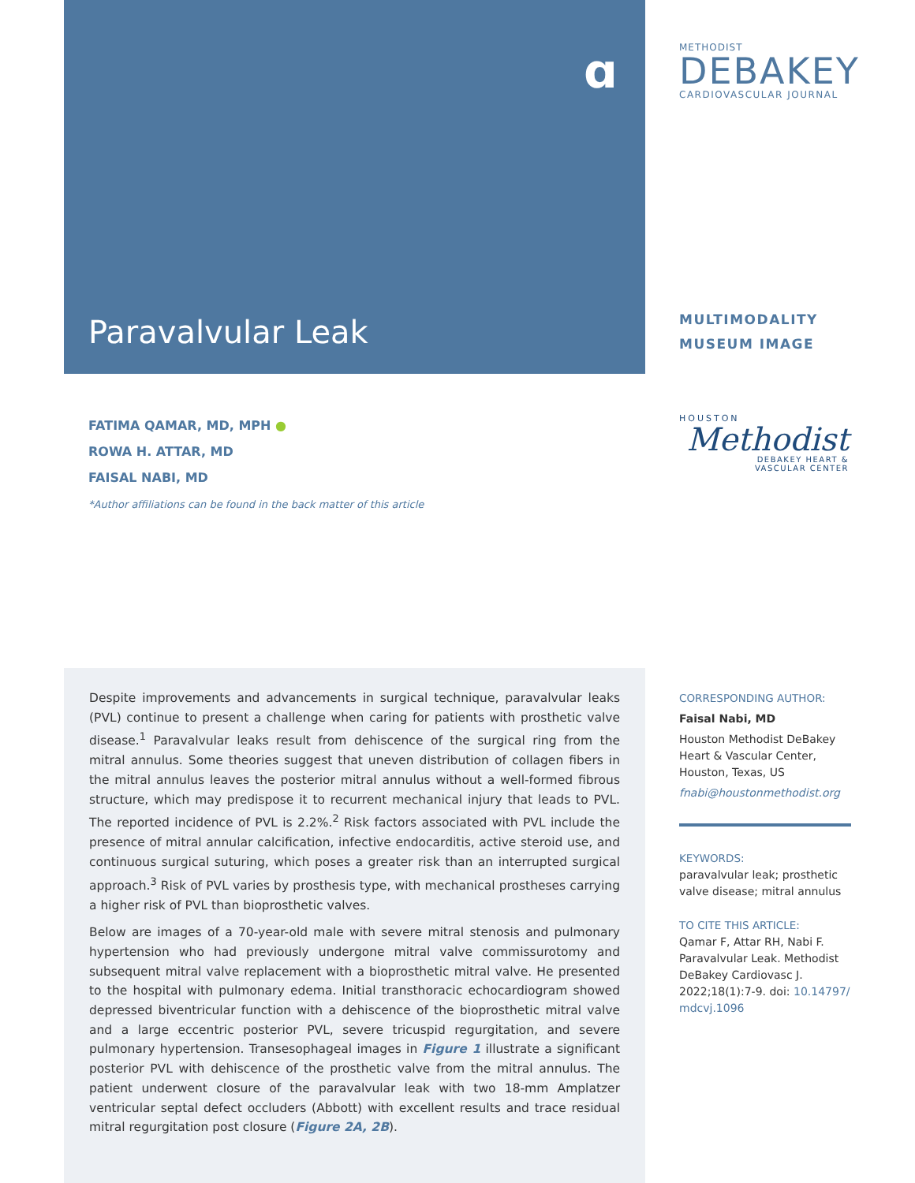ɑ
METHODIST
DEBAKEY
CARDIOVASCULAR JOURNAL
Paravalvular Leak
MULTIMODALITY
MUSEUM IMAGE
FATIMA QAMAR, MD, MPH ●
ROWA H. ATTAR, MD
FAISAL NABI, MD
*Author affiliations can be found in the back matter of this article
HOUSTON
Methodist
DEBAKEY HEART &
VASCULAR CENTER
Despite improvements and advancements in surgical technique, paravalvular leaks (PVL) continue to present a challenge when caring for patients with prosthetic valve disease.<sup>1</sup> Paravalvular leaks result from dehiscence of the surgical ring from the mitral annulus. Some theories suggest that uneven distribution of collagen fibers in the mitral annulus leaves the posterior mitral annulus without a well-formed fibrous structure, which may predispose it to recurrent mechanical injury that leads to PVL. The reported incidence of PVL is 2.2%.<sup>2</sup> Risk factors associated with PVL include the presence of mitral annular calcification, infective endocarditis, active steroid use, and continuous surgical suturing, which poses a greater risk than an interrupted surgical approach.<sup>3</sup> Risk of PVL varies by prosthesis type, with mechanical prostheses carrying a higher risk of PVL than bioprosthetic valves.
Below are images of a 70-year-old male with severe mitral stenosis and pulmonary hypertension who had previously undergone mitral valve commissurotomy and subsequent mitral valve replacement with a bioprosthetic mitral valve. He presented to the hospital with pulmonary edema. Initial transthoracic echocardiogram showed depressed biventricular function with a dehiscence of the bioprosthetic mitral valve and a large eccentric posterior PVL, severe tricuspid regurgitation, and severe pulmonary hypertension. Transesophageal images in Figure 1 illustrate a significant posterior PVL with dehiscence of the prosthetic valve from the mitral annulus. The patient underwent closure of the paravalvular leak with two 18-mm Amplatzer ventricular septal defect occluders (Abbott) with excellent results and trace residual mitral regurgitation post closure (Figure 2A, 2B).
CORRESPONDING AUTHOR:
Faisal Nabi, MD
Houston Methodist DeBakey Heart & Vascular Center, Houston, Texas, US
fnabi@houstonmethodist.org
KEYWORDS:
paravalvular leak; prosthetic valve disease; mitral annulus
TO CITE THIS ARTICLE:
Qamar F, Attar RH, Nabi F. Paravalvular Leak. Methodist DeBakey Cardiovasc J. 2022;18(1):7-9. doi: 10.14797/ mdcvj.1096